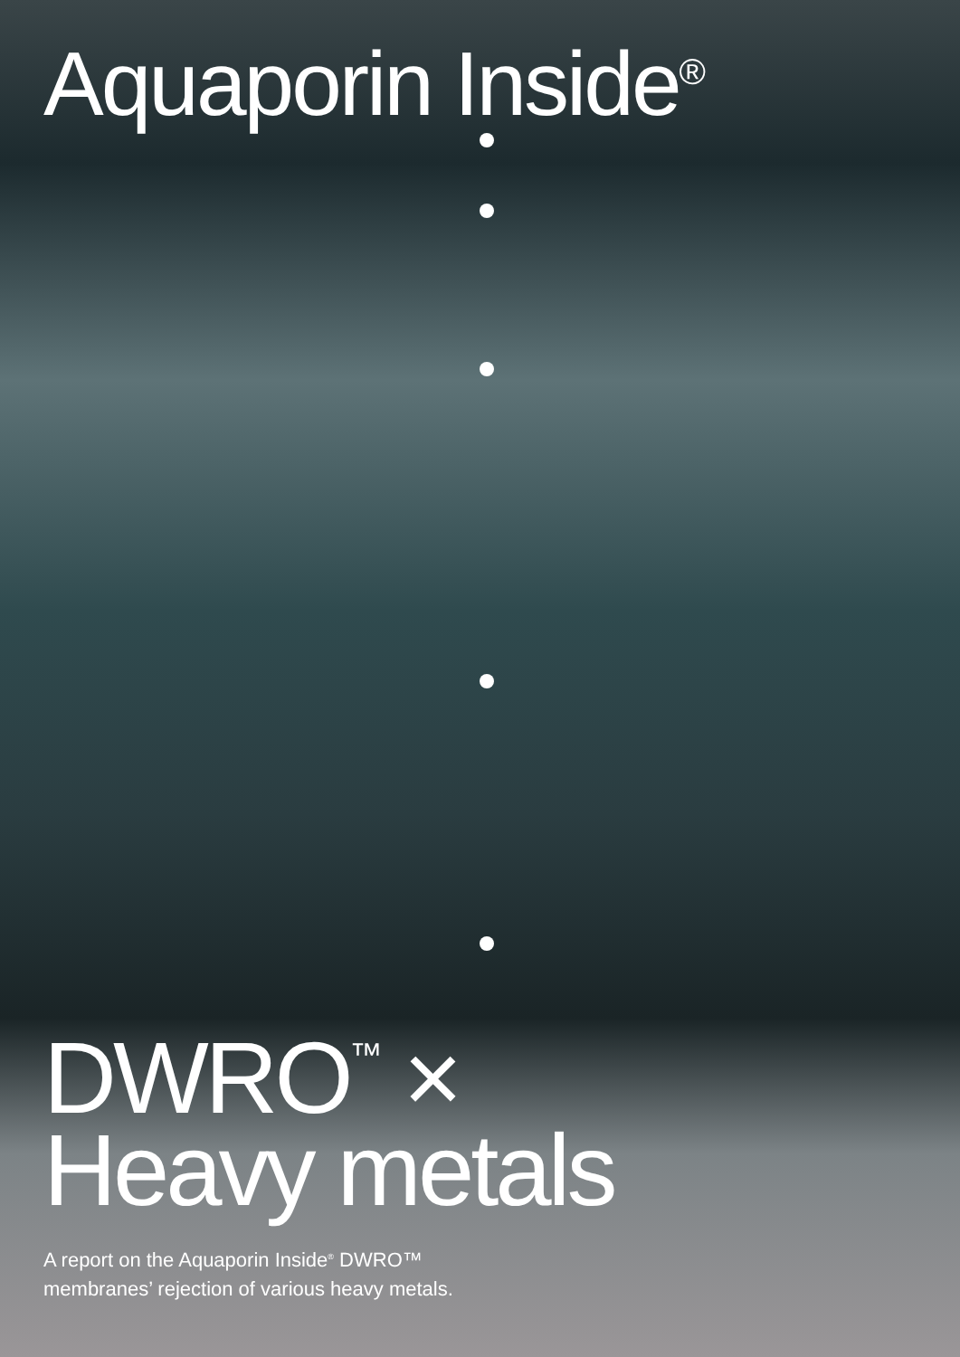Aquaporin Inside<sup>®</sup>
DWRO<sup>™</sup> ×
Heavy metals
A report on the Aquaporin Inside<sup>®</sup> DWRO™
membranes’ rejection of various heavy metals.